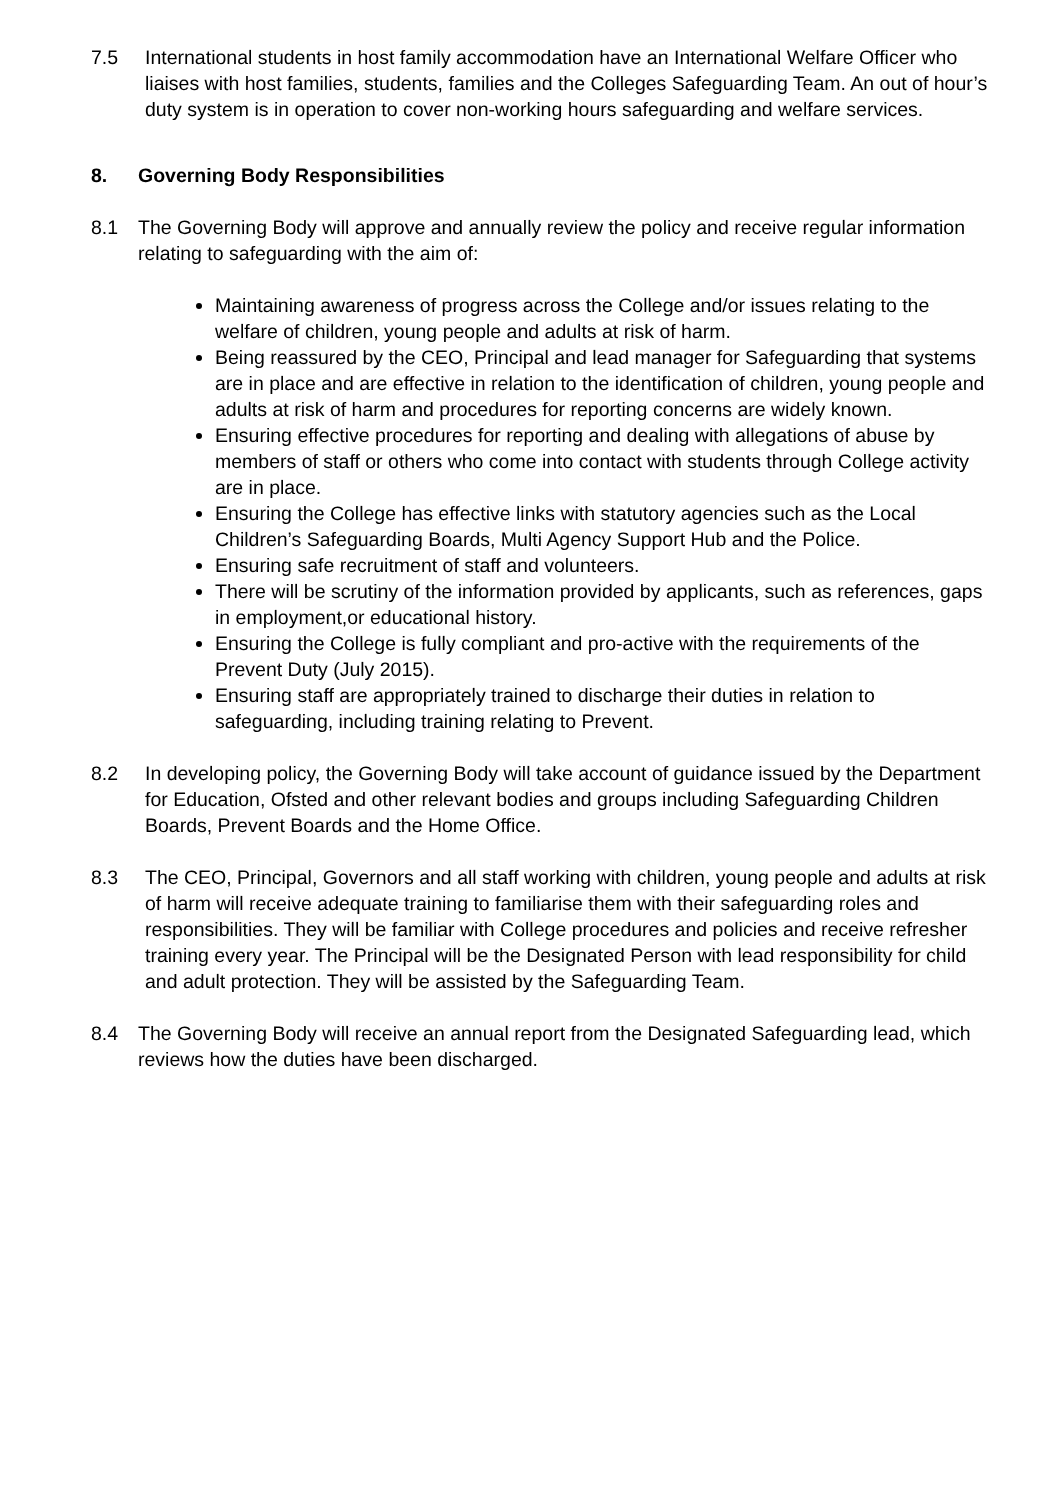7.5 International students in host family accommodation have an International Welfare Officer who liaises with host families, students, families and the Colleges Safeguarding Team. An out of hour’s duty system is in operation to cover non-working hours safeguarding and welfare services.
8. Governing Body Responsibilities
8.1 The Governing Body will approve and annually review the policy and receive regular information relating to safeguarding with the aim of:
Maintaining awareness of progress across the College and/or issues relating to the welfare of children, young people and adults at risk of harm.
Being reassured by the CEO, Principal and lead manager for Safeguarding that systems are in place and are effective in relation to the identification of children, young people and adults at risk of harm and procedures for reporting concerns are widely known.
Ensuring effective procedures for reporting and dealing with allegations of abuse by members of staff or others who come into contact with students through College activity are in place.
Ensuring the College has effective links with statutory agencies such as the Local Children’s Safeguarding Boards, Multi Agency Support Hub and the Police.
Ensuring safe recruitment of staff and volunteers.
There will be scrutiny of the information provided by applicants, such as references, gaps in employment,or educational history.
Ensuring the College is fully compliant and pro-active with the requirements of the Prevent Duty (July 2015).
Ensuring staff are appropriately trained to discharge their duties in relation to safeguarding, including training relating to Prevent.
8.2 In developing policy, the Governing Body will take account of guidance issued by the Department for Education, Ofsted and other relevant bodies and groups including Safeguarding Children Boards, Prevent Boards and the Home Office.
8.3 The CEO, Principal, Governors and all staff working with children, young people and adults at risk of harm will receive adequate training to familiarise them with their safeguarding roles and responsibilities. They will be familiar with College procedures and policies and receive refresher training every year. The Principal will be the Designated Person with lead responsibility for child and adult protection. They will be assisted by the Safeguarding Team.
8.4 The Governing Body will receive an annual report from the Designated Safeguarding lead, which reviews how the duties have been discharged.